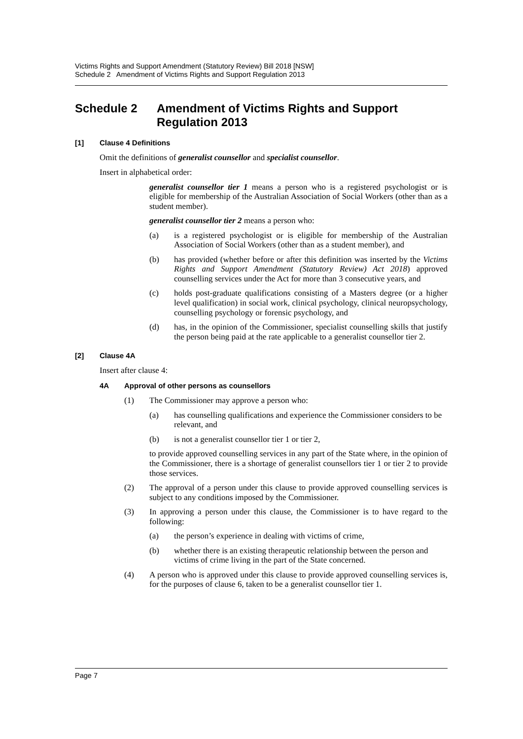Victims Rights and Support Amendment (Statutory Review) Bill 2018 [NSW]
Schedule 2 Amendment of Victims Rights and Support Regulation 2013
Schedule 2 Amendment of Victims Rights and Support Regulation 2013
[1] Clause 4 Definitions
Omit the definitions of generalist counsellor and specialist counsellor.
Insert in alphabetical order:
generalist counsellor tier 1 means a person who is a registered psychologist or is eligible for membership of the Australian Association of Social Workers (other than as a student member).
generalist counsellor tier 2 means a person who:
(a) is a registered psychologist or is eligible for membership of the Australian Association of Social Workers (other than as a student member), and
(b) has provided (whether before or after this definition was inserted by the Victims Rights and Support Amendment (Statutory Review) Act 2018) approved counselling services under the Act for more than 3 consecutive years, and
(c) holds post-graduate qualifications consisting of a Masters degree (or a higher level qualification) in social work, clinical psychology, clinical neuropsychology, counselling psychology or forensic psychology, and
(d) has, in the opinion of the Commissioner, specialist counselling skills that justify the person being paid at the rate applicable to a generalist counsellor tier 2.
[2] Clause 4A
Insert after clause 4:
4A Approval of other persons as counsellors
(1) The Commissioner may approve a person who:
(a) has counselling qualifications and experience the Commissioner considers to be relevant, and
(b) is not a generalist counsellor tier 1 or tier 2,
to provide approved counselling services in any part of the State where, in the opinion of the Commissioner, there is a shortage of generalist counsellors tier 1 or tier 2 to provide those services.
(2) The approval of a person under this clause to provide approved counselling services is subject to any conditions imposed by the Commissioner.
(3) In approving a person under this clause, the Commissioner is to have regard to the following:
(a) the person’s experience in dealing with victims of crime,
(b) whether there is an existing therapeutic relationship between the person and victims of crime living in the part of the State concerned.
(4) A person who is approved under this clause to provide approved counselling services is, for the purposes of clause 6, taken to be a generalist counsellor tier 1.
Page 7